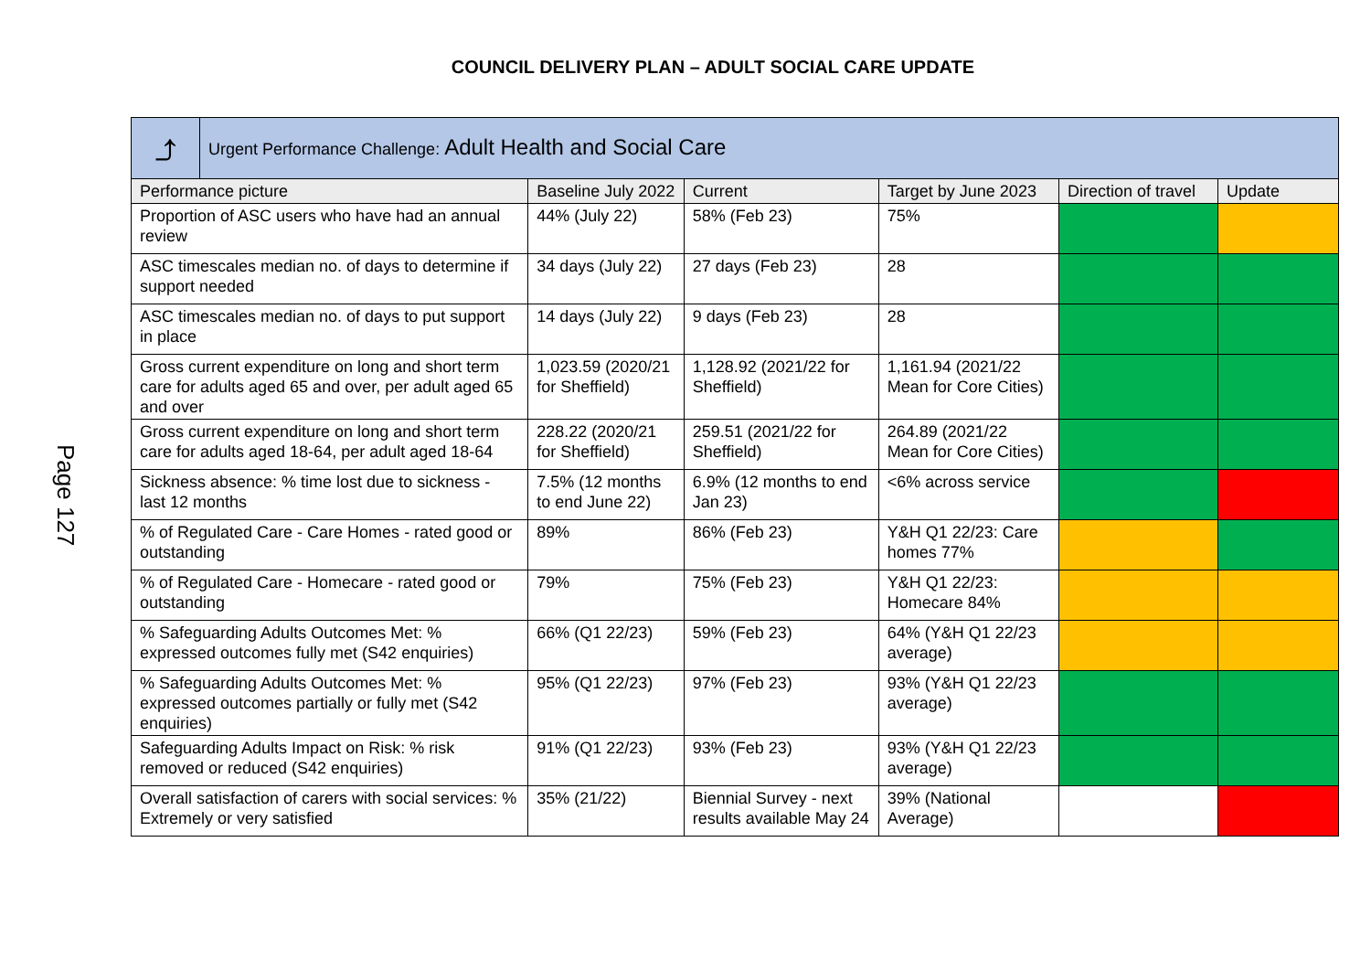COUNCIL DELIVERY PLAN – ADULT SOCIAL CARE UPDATE
Page 127
| ⤴ | Urgent Performance Challenge: Adult Health and Social Care | | | | | |
| Performance picture | | Baseline July 2022 | Current | Target by June 2023 | Direction of travel | Update |
| Proportion of ASC users who have had an annual review | | 44% (July 22) | 58% (Feb 23) | 75% | | |
| ASC timescales median no. of days to determine if support needed | | 34 days (July 22) | 27 days (Feb 23) | 28 | | |
| ASC timescales median no. of days to put support in place | | 14 days (July 22) | 9 days (Feb 23) | 28 | | |
| Gross current expenditure on long and short term care for adults aged 65 and over, per adult aged 65 and over | | 1,023.59 (2020/21 for Sheffield) | 1,128.92 (2021/22 for Sheffield) | 1,161.94 (2021/22 Mean for Core Cities) | | |
| Gross current expenditure on long and short term care for adults aged 18-64, per adult aged 18-64 | | 228.22 (2020/21 for Sheffield) | 259.51 (2021/22 for Sheffield) | 264.89 (2021/22 Mean for Core Cities) | | |
| Sickness absence: % time lost due to sickness - last 12 months | | 7.5% (12 months to end June 22) | 6.9% (12 months to end Jan 23) | <6% across service | | |
| % of Regulated Care - Care Homes - rated good or outstanding | | 89% | 86% (Feb 23) | Y&H Q1 22/23: Care homes 77% | | |
| % of Regulated Care - Homecare - rated good or outstanding | | 79% | 75% (Feb 23) | Y&H Q1 22/23: Homecare 84% | | |
| % Safeguarding Adults Outcomes Met: % expressed outcomes fully met (S42 enquiries) | | 66% (Q1 22/23) | 59% (Feb 23) | 64% (Y&H Q1 22/23 average) | | |
| % Safeguarding Adults Outcomes Met: % expressed outcomes partially or fully met (S42 enquiries) | | 95% (Q1 22/23) | 97% (Feb 23) | 93% (Y&H Q1 22/23 average) | | |
| Safeguarding Adults Impact on Risk: % risk removed or reduced (S42 enquiries) | | 91% (Q1 22/23) | 93% (Feb 23) | 93% (Y&H Q1 22/23 average) | | |
| Overall satisfaction of carers with social services: % Extremely or very satisfied | | 35% (21/22) | Biennial Survey - next results available May 24 | 39% (National Average) | | |